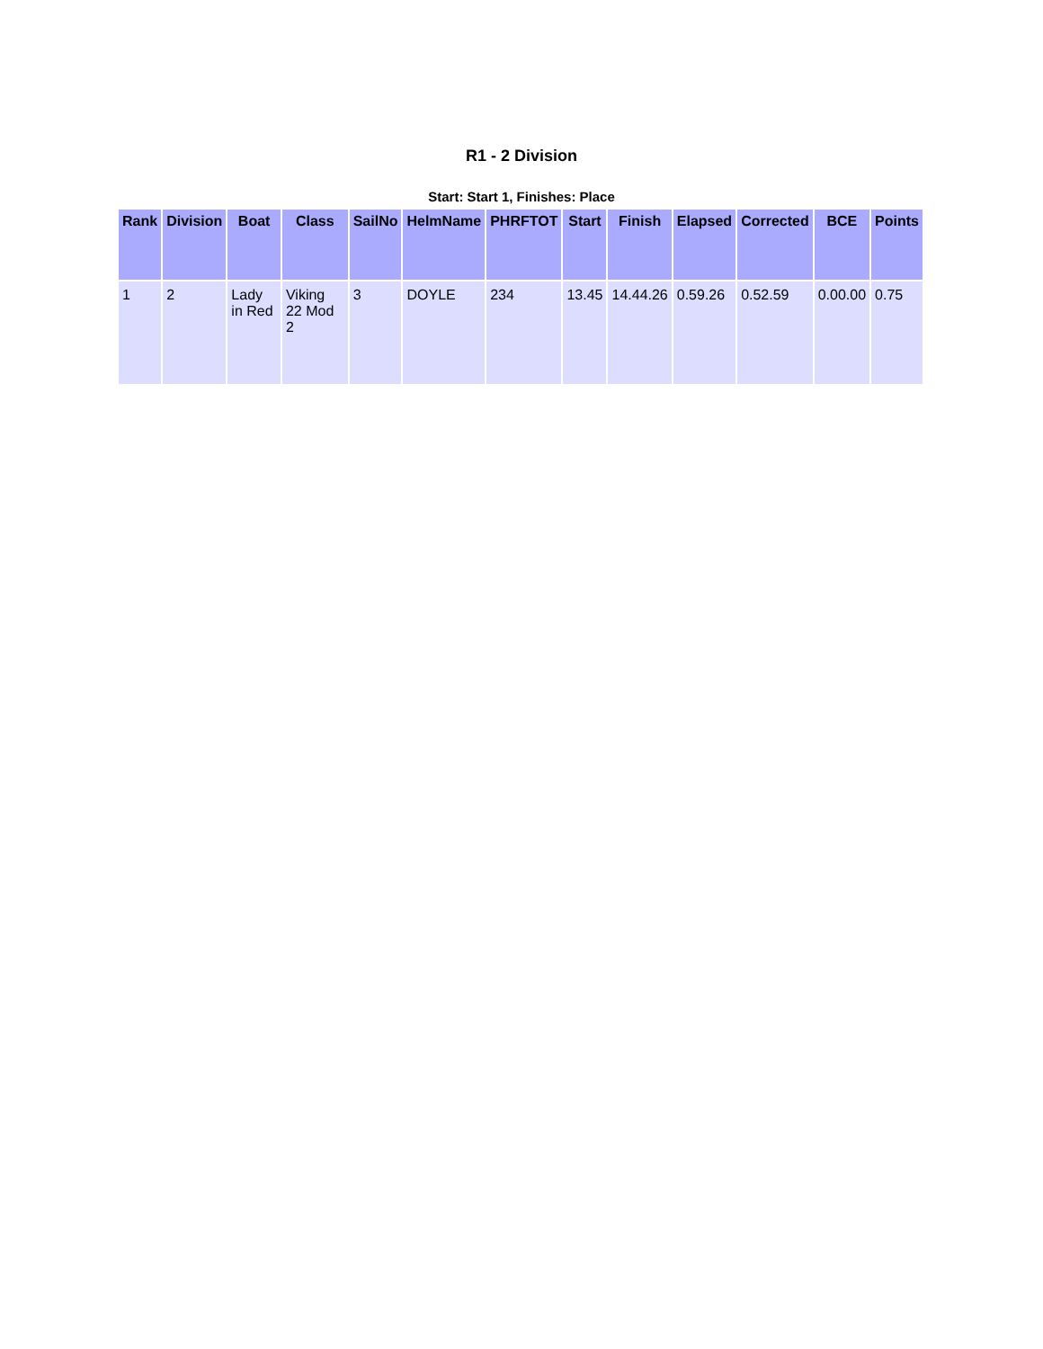R1 - 2 Division
Start: Start 1, Finishes: Place
| Rank | Division | Boat | Class | SailNo | HelmName | PHRFTOT | Start | Finish | Elapsed | Corrected | BCE | Points |
| --- | --- | --- | --- | --- | --- | --- | --- | --- | --- | --- | --- | --- |
| 1 | 2 | Lady in Red | Viking 22 Mod 2 | 3 | DOYLE | 234 | 13.45 | 14.44.26 | 0.59.26 | 0.52.59 | 0.00.00 | 0.75 |